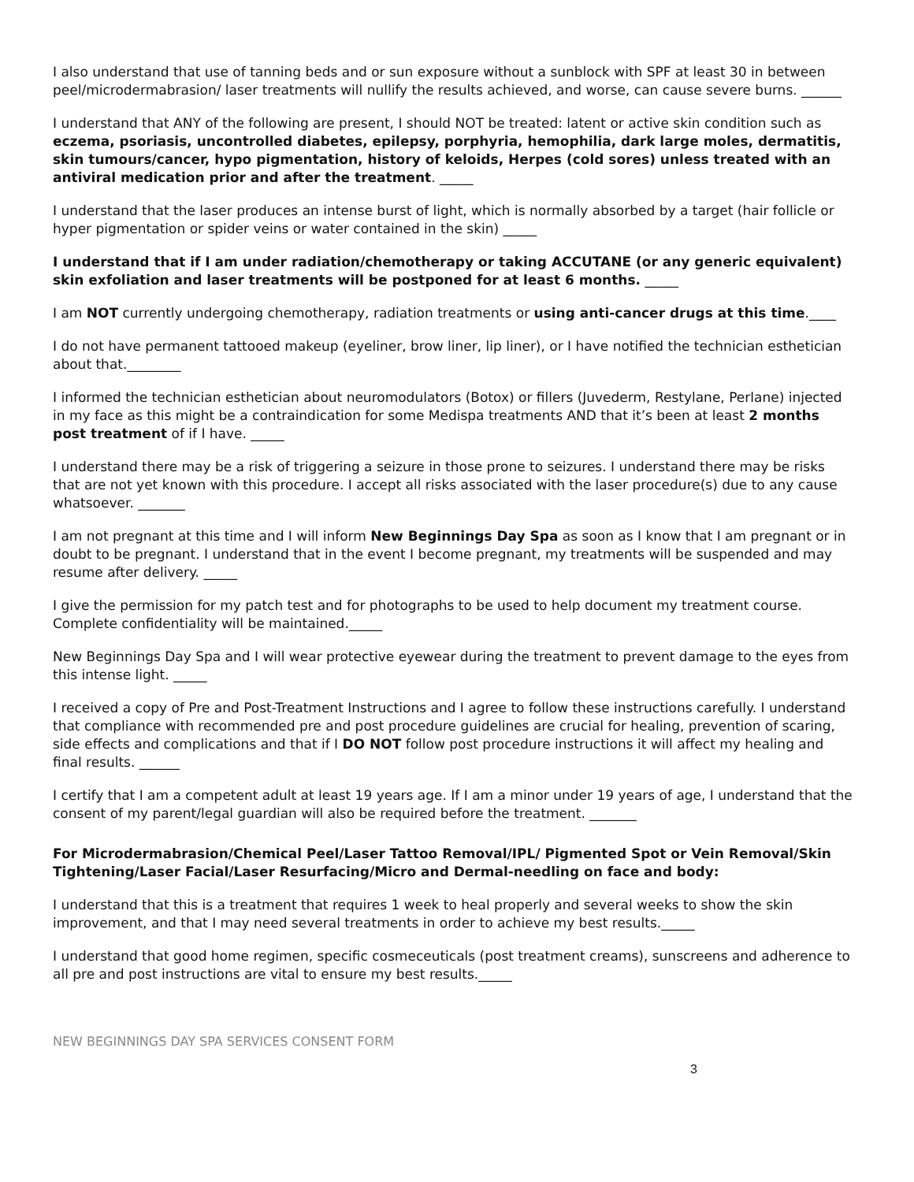I also understand that use of tanning beds and or sun exposure without a sunblock with SPF at least 30 in between peel/microdermabrasion/ laser treatments will nullify the results achieved, and worse, can cause severe burns. ______
I understand that ANY of the following are present, I should NOT be treated: latent or active skin condition such as eczema, psoriasis, uncontrolled diabetes, epilepsy, porphyria, hemophilia, dark large moles, dermatitis, skin tumours/cancer, hypo pigmentation, history of keloids, Herpes (cold sores) unless treated with an antiviral medication prior and after the treatment. _____
I understand that the laser produces an intense burst of light, which is normally absorbed by a target (hair follicle or hyper pigmentation or spider veins or water contained in the skin) _____
I understand that if I am under radiation/chemotherapy or taking ACCUTANE (or any generic equivalent) skin exfoliation and laser treatments will be postponed for at least 6 months. _____
I am NOT currently undergoing chemotherapy, radiation treatments or using anti-cancer drugs at this time.____
I do not have permanent tattooed makeup (eyeliner, brow liner, lip liner), or I have notified the technician esthetician about that.________
I informed the technician esthetician about neuromodulators (Botox) or fillers (Juvederm, Restylane, Perlane) injected in my face as this might be a contraindication for some Medispa treatments AND that it’s been at least 2 months post treatment of if I have. _____
I understand there may be a risk of triggering a seizure in those prone to seizures. I understand there may be risks that are not yet known with this procedure. I accept all risks associated with the laser procedure(s) due to any cause whatsoever. _______
I am not pregnant at this time and I will inform New Beginnings Day Spa as soon as I know that I am pregnant or in doubt to be pregnant. I understand that in the event I become pregnant, my treatments will be suspended and may resume after delivery. _____
I give the permission for my patch test and for photographs to be used to help document my treatment course. Complete confidentiality will be maintained._____
New Beginnings Day Spa and I will wear protective eyewear during the treatment to prevent damage to the eyes from this intense light. _____
I received a copy of Pre and Post-Treatment Instructions and I agree to follow these instructions carefully. I understand that compliance with recommended pre and post procedure guidelines are crucial for healing, prevention of scaring, side effects and complications and that if I DO NOT follow post procedure instructions it will affect my healing and final results. ______
I certify that I am a competent adult at least 19 years age. If I am a minor under 19 years of age, I understand that the consent of my parent/legal guardian will also be required before the treatment. _______
For Microdermabrasion/Chemical Peel/Laser Tattoo Removal/IPL/ Pigmented Spot or Vein Removal/Skin Tightening/Laser Facial/Laser Resurfacing/Micro and Dermal-needling on face and body:
I understand that this is a treatment that requires 1 week to heal properly and several weeks to show the skin improvement, and that I may need several treatments in order to achieve my best results._____
I understand that good home regimen, specific cosmeceuticals (post treatment creams), sunscreens and adherence to all pre and post instructions are vital to ensure my best results._____
NEW BEGINNINGS DAY SPA SERVICES CONSENT FORM
3